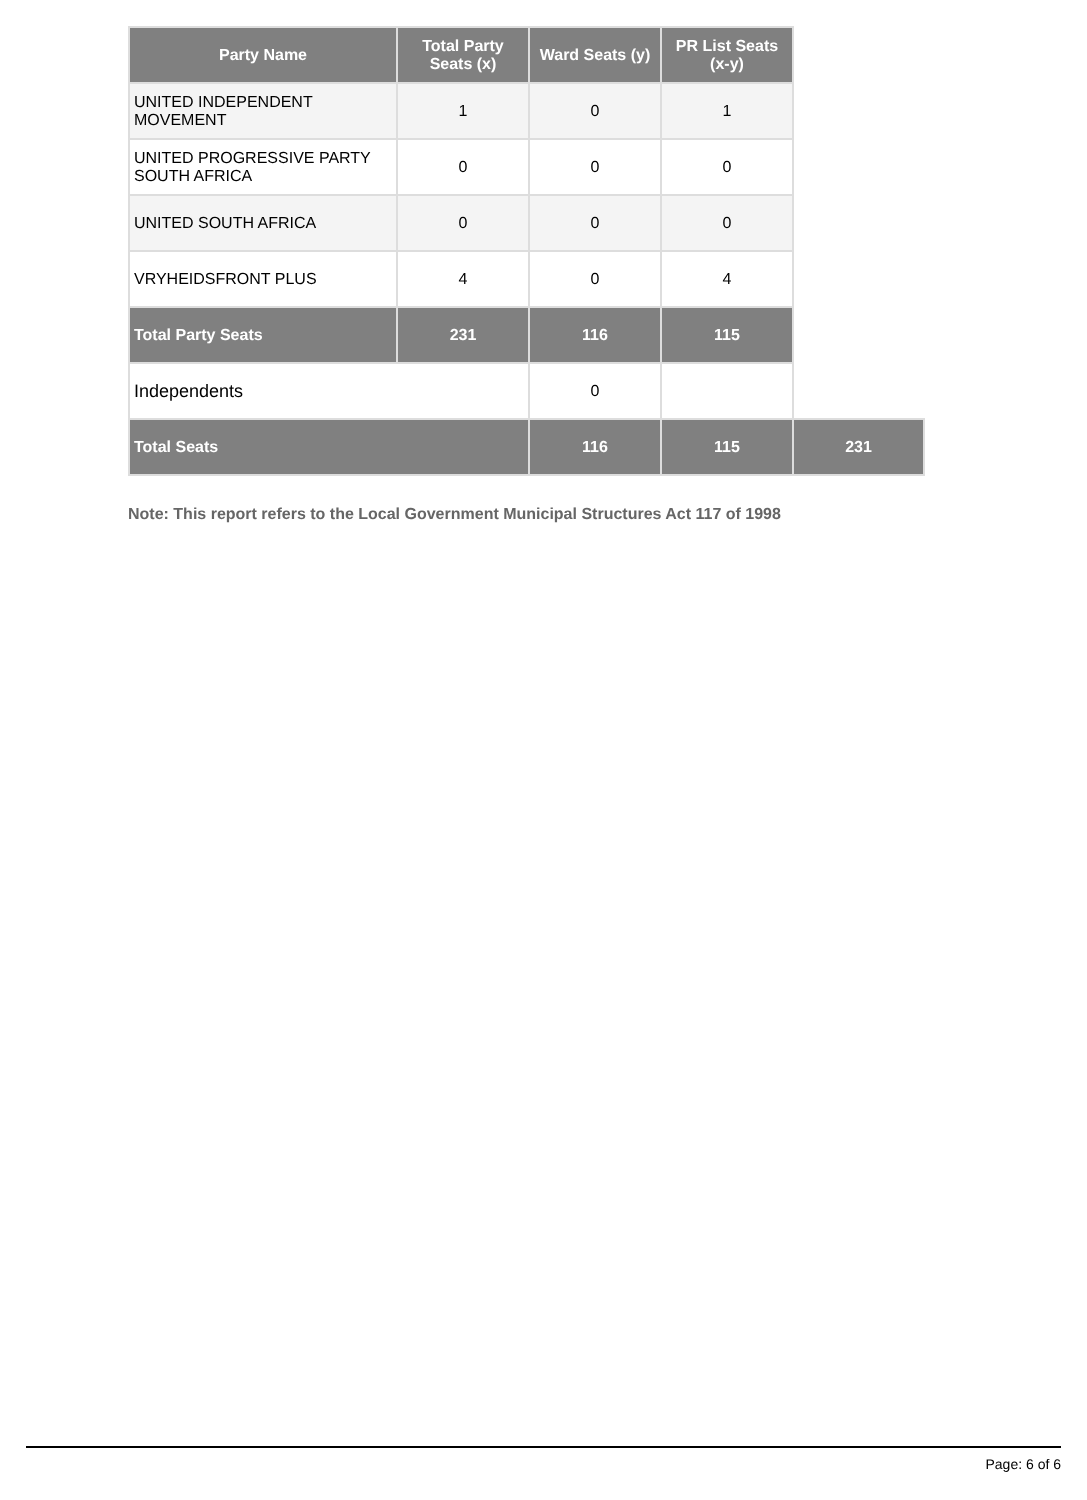| Party Name | Total Party Seats (x) | Ward Seats (y) | PR List Seats (x-y) | |
| UNITED INDEPENDENT MOVEMENT | 1 | 0 | 1 | |
| UNITED PROGRESSIVE PARTY SOUTH AFRICA | 0 | 0 | 0 | |
| UNITED SOUTH AFRICA | 0 | 0 | 0 | |
| VRYHEIDSFRONT PLUS | 4 | 0 | 4 | |
| Total Party Seats | 231 | 116 | 115 | |
| Independents | | 0 | | |
| Total Seats | | 116 | 115 | 231 |
Note: This report refers to the Local Government Municipal Structures Act 117 of 1998
Page: 6 of 6